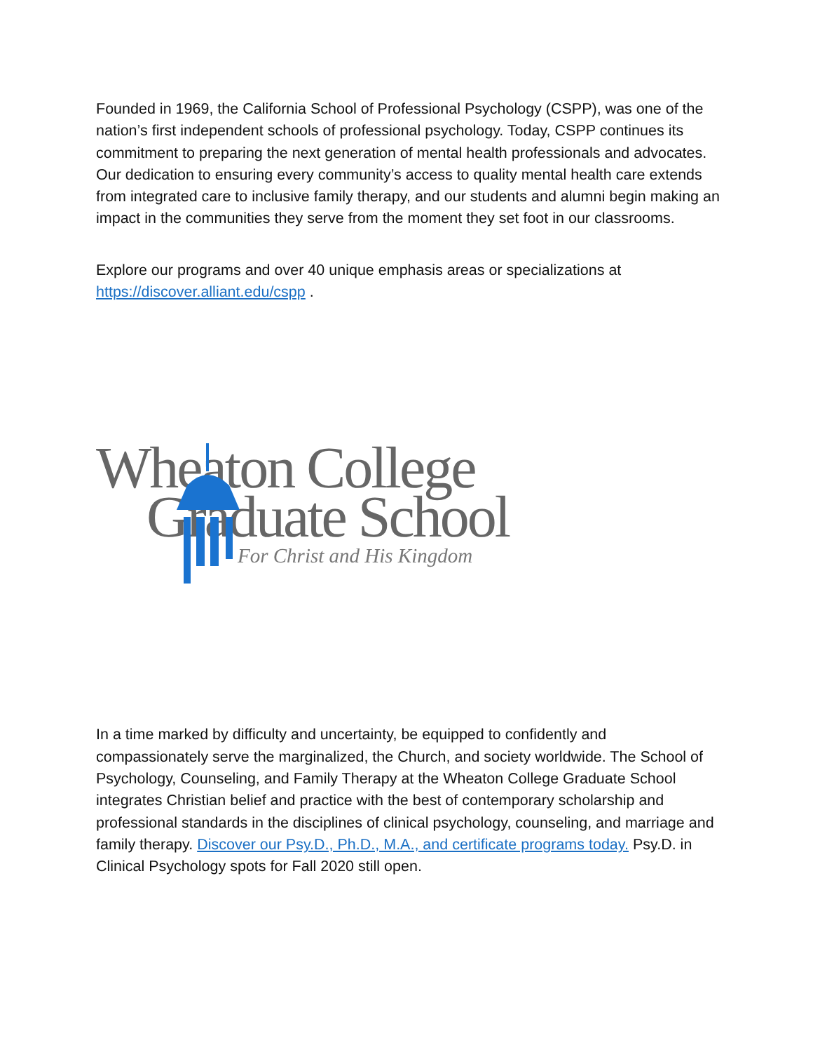Founded in 1969, the California School of Professional Psychology (CSPP), was one of the nation’s first independent schools of professional psychology. Today, CSPP continues its commitment to preparing the next generation of mental health professionals and advocates. Our dedication to ensuring every community’s access to quality mental health care extends from integrated care to inclusive family therapy, and our students and alumni begin making an impact in the communities they serve from the moment they set foot in our classrooms.
Explore our programs and over 40 unique emphasis areas or specializations at https://discover.alliant.edu/cspp .
Wheaton College
Graduate School
For Christ and His Kingdom
In a time marked by difficulty and uncertainty, be equipped to confidently and compassionately serve the marginalized, the Church, and society worldwide. The School of Psychology, Counseling, and Family Therapy at the Wheaton College Graduate School integrates Christian belief and practice with the best of contemporary scholarship and professional standards in the disciplines of clinical psychology, counseling, and marriage and family therapy. Discover our Psy.D., Ph.D., M.A., and certificate programs today. Psy.D. in Clinical Psychology spots for Fall 2020 still open.